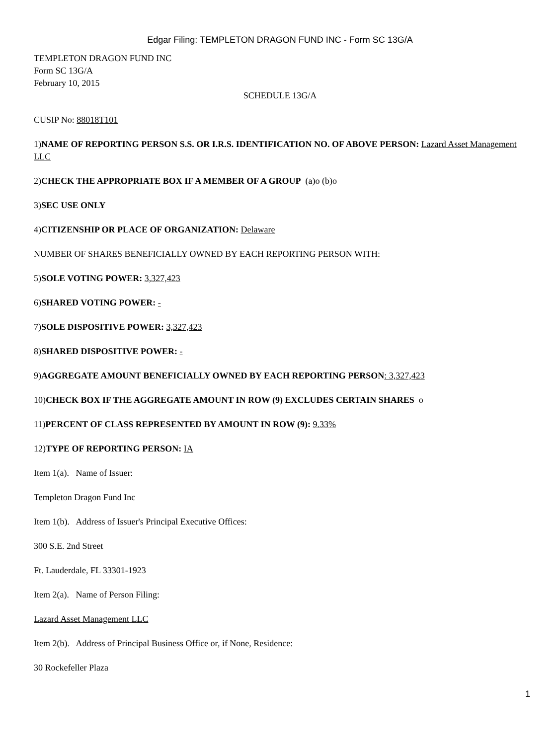Edgar Filing: TEMPLETON DRAGON FUND INC - Form SC 13G/A
TEMPLETON DRAGON FUND INC
Form SC 13G/A
February 10, 2015
SCHEDULE 13G/A
CUSIP No: 88018T101
1)NAME OF REPORTING PERSON S.S. OR I.R.S. IDENTIFICATION NO. OF ABOVE PERSON: Lazard Asset Management LLC
2)CHECK THE APPROPRIATE BOX IF A MEMBER OF A GROUP (a)o (b)o
3)SEC USE ONLY
4)CITIZENSHIP OR PLACE OF ORGANIZATION: Delaware
NUMBER OF SHARES BENEFICIALLY OWNED BY EACH REPORTING PERSON WITH:
5)SOLE VOTING POWER: 3,327,423
6)SHARED VOTING POWER: -
7)SOLE DISPOSITIVE POWER: 3,327,423
8)SHARED DISPOSITIVE POWER: -
9)AGGREGATE AMOUNT BENEFICIALLY OWNED BY EACH REPORTING PERSON: 3,327,423
10)CHECK BOX IF THE AGGREGATE AMOUNT IN ROW (9) EXCLUDES CERTAIN SHARES o
11)PERCENT OF CLASS REPRESENTED BY AMOUNT IN ROW (9): 9.33%
12)TYPE OF REPORTING PERSON: IA
Item 1(a). Name of Issuer:
Templeton Dragon Fund Inc
Item 1(b). Address of Issuer's Principal Executive Offices:
300 S.E. 2nd Street
Ft. Lauderdale, FL 33301-1923
Item 2(a). Name of Person Filing:
Lazard Asset Management LLC
Item 2(b). Address of Principal Business Office or, if None, Residence:
30 Rockefeller Plaza
1